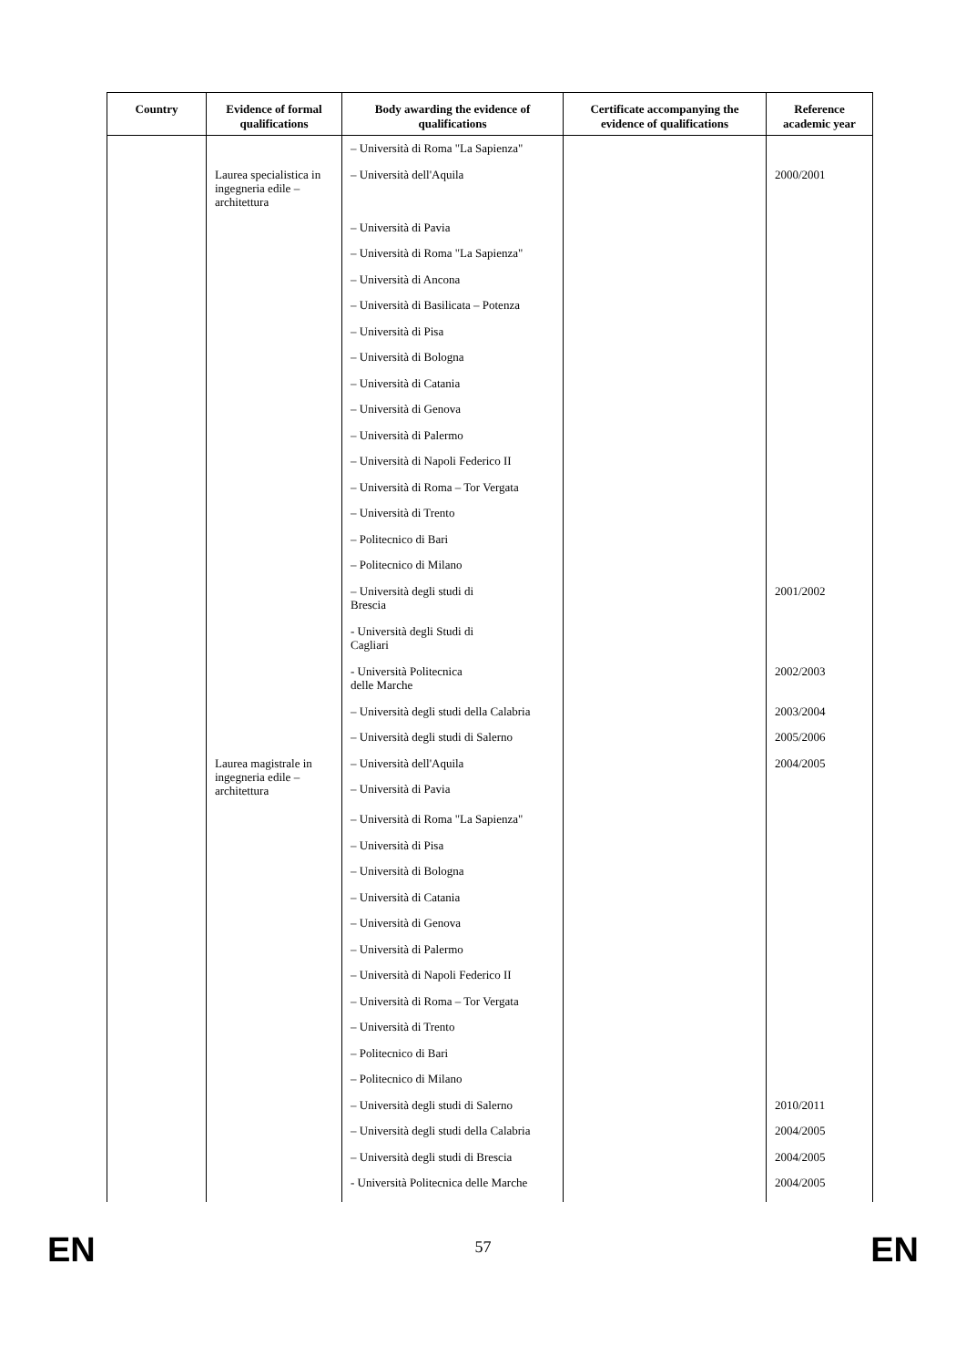| Country | Evidence of formal qualifications | Body awarding the evidence of qualifications | Certificate accompanying the evidence of qualifications | Reference academic year |
| --- | --- | --- | --- | --- |
| | | – Università di Roma "La Sapienza" | | |
| | Laurea specialistica in ingegneria edile – architettura | – Università dell'Aquila | | 2000/2001 |
| | | – Università di Pavia | | |
| | | – Università di Roma "La Sapienza" | | |
| | | – Università di Ancona | | |
| | | – Università di Basilicata – Potenza | | |
| | | – Università di Pisa | | |
| | | – Università di Bologna | | |
| | | – Università di Catania | | |
| | | – Università di Genova | | |
| | | – Università di Palermo | | |
| | | – Università di Napoli Federico II | | |
| | | – Università di Roma – Tor Vergata | | |
| | | – Università di Trento | | |
| | | – Politecnico di Bari | | |
| | | – Politecnico di Milano | | |
| | | – Università degli studi di Brescia | | 2001/2002 |
| | | - Università degli Studi di Cagliari | | |
| | | - Università Politecnica delle Marche | | 2002/2003 |
| | | – Università degli studi della Calabria | | 2003/2004 |
| | | – Università degli studi di Salerno | | 2005/2006 |
| | Laurea magistrale in ingegneria edile – architettura | – Università dell'Aquila | | 2004/2005 |
| | | – Università di Pavia | | |
| | | – Università di Roma "La Sapienza" | | |
| | | – Università di Pisa | | |
| | | – Università di Bologna | | |
| | | – Università di Catania | | |
| | | – Università di Genova | | |
| | | – Università di Palermo | | |
| | | – Università di Napoli Federico II | | |
| | | – Università di Roma – Tor Vergata | | |
| | | – Università di Trento | | |
| | | – Politecnico di Bari | | |
| | | – Politecnico di Milano | | |
| | | – Università degli studi di Salerno | | 2010/2011 |
| | | – Università degli studi della Calabria | | 2004/2005 |
| | | – Università degli studi di Brescia | | 2004/2005 |
| | | - Università Politecnica delle Marche | | 2004/2005 |
EN
57 EN